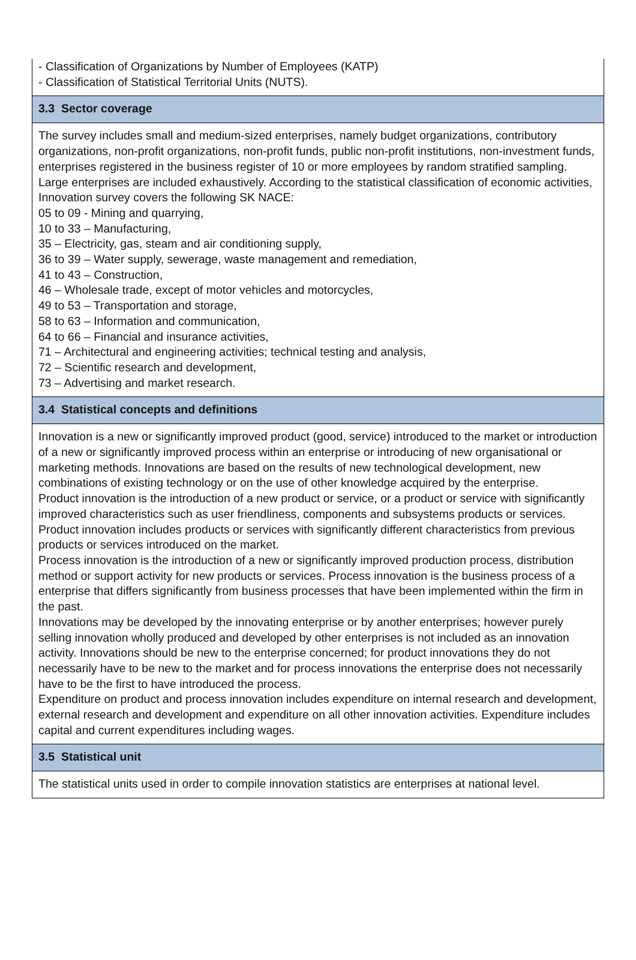- Classification of Organizations by Number of Employees (KATP)
- Classification of Statistical Territorial Units (NUTS).
3.3 Sector coverage
The survey includes small and medium-sized enterprises, namely budget organizations, contributory organizations, non-profit organizations, non-profit funds, public non-profit institutions, non-investment funds, enterprises registered in the business register of 10 or more employees by random stratified sampling. Large enterprises are included exhaustively. According to the statistical classification of economic activities, Innovation survey covers the following SK NACE:
05 to 09 - Mining and quarrying,
10 to 33 – Manufacturing,
35 – Electricity, gas, steam and air conditioning supply,
36 to 39 – Water supply, sewerage, waste management and remediation,
41 to 43 – Construction,
46 – Wholesale trade, except of motor vehicles and motorcycles,
49 to 53 – Transportation and storage,
58 to 63 – Information and communication,
64 to 66 – Financial and insurance activities,
71 – Architectural and engineering activities; technical testing and analysis,
72 – Scientific research and development,
73 – Advertising and market research.
3.4 Statistical concepts and definitions
Innovation is a new or significantly improved product (good, service) introduced to the market or introduction of a new or significantly improved process within an enterprise or introducing of new organisational or marketing methods. Innovations are based on the results of new technological development, new combinations of existing technology or on the use of other knowledge acquired by the enterprise.
Product innovation is the introduction of a new product or service, or a product or service with significantly improved characteristics such as user friendliness, components and subsystems products or services. Product innovation includes products or services with significantly different characteristics from previous products or services introduced on the market.
Process innovation is the introduction of a new or significantly improved production process, distribution method or support activity for new products or services. Process innovation is the business process of a enterprise that differs significantly from business processes that have been implemented within the firm in the past.
Innovations may be developed by the innovating enterprise or by another enterprises; however purely selling innovation wholly produced and developed by other enterprises is not included as an innovation activity. Innovations should be new to the enterprise concerned; for product innovations they do not necessarily have to be new to the market and for process innovations the enterprise does not necessarily have to be the first to have introduced the process.
Expenditure on product and process innovation includes expenditure on internal research and development, external research and development and expenditure on all other innovation activities. Expenditure includes capital and current expenditures including wages.
3.5 Statistical unit
The statistical units used in order to compile innovation statistics are enterprises at national level.